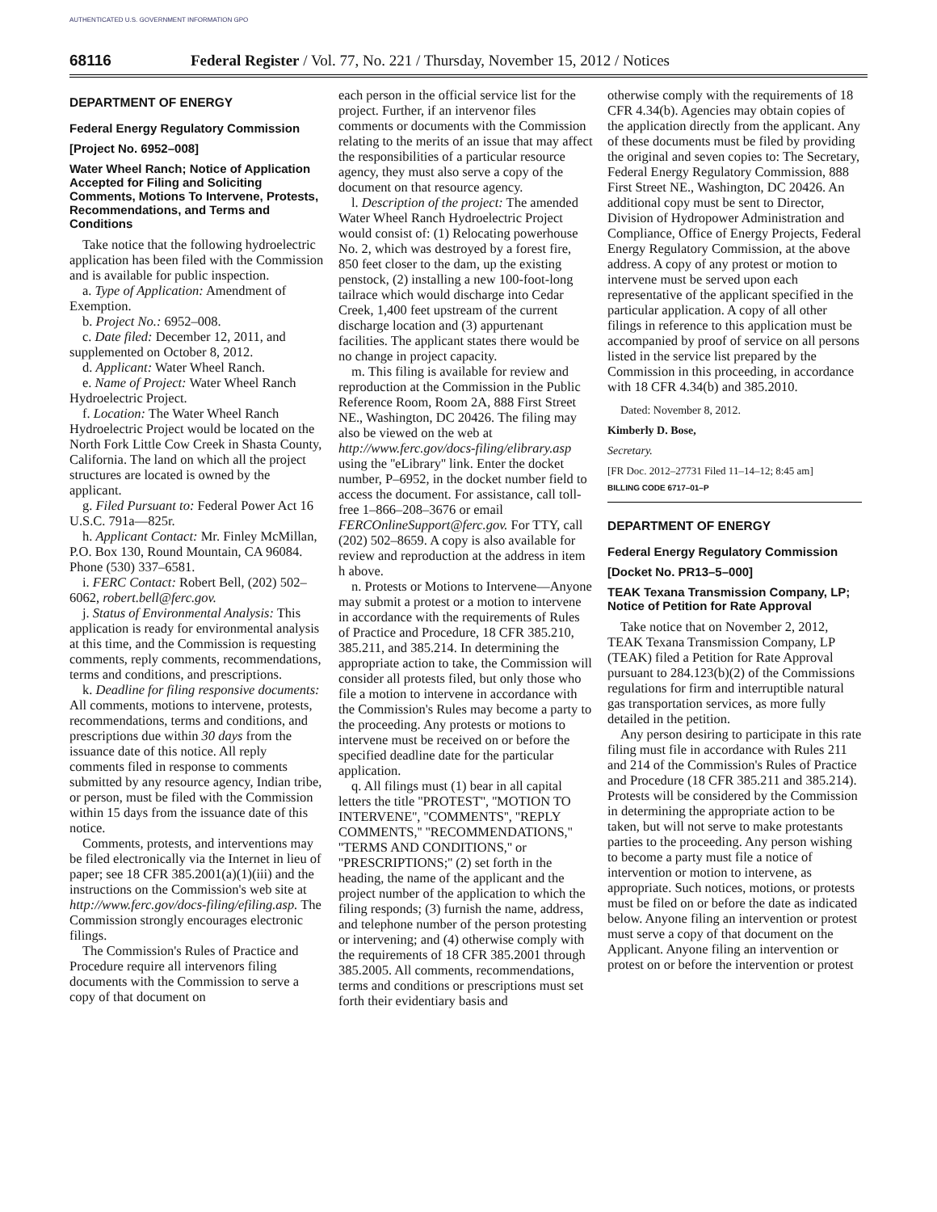AUTHENTICATED U.S. GOVERNMENT INFORMATION GPO
68116 Federal Register / Vol. 77, No. 221 / Thursday, November 15, 2012 / Notices
DEPARTMENT OF ENERGY
Federal Energy Regulatory Commission
[Project No. 6952–008]
Water Wheel Ranch; Notice of Application Accepted for Filing and Soliciting Comments, Motions To Intervene, Protests, Recommendations, and Terms and Conditions
Take notice that the following hydroelectric application has been filed with the Commission and is available for public inspection.
a. Type of Application: Amendment of Exemption.
b. Project No.: 6952–008.
c. Date filed: December 12, 2011, and supplemented on October 8, 2012.
d. Applicant: Water Wheel Ranch.
e. Name of Project: Water Wheel Ranch Hydroelectric Project.
f. Location: The Water Wheel Ranch Hydroelectric Project would be located on the North Fork Little Cow Creek in Shasta County, California. The land on which all the project structures are located is owned by the applicant.
g. Filed Pursuant to: Federal Power Act 16 U.S.C. 791a—825r.
h. Applicant Contact: Mr. Finley McMillan, P.O. Box 130, Round Mountain, CA 96084. Phone (530) 337–6581.
i. FERC Contact: Robert Bell, (202) 502–6062, robert.bell@ferc.gov.
j. Status of Environmental Analysis: This application is ready for environmental analysis at this time, and the Commission is requesting comments, reply comments, recommendations, terms and conditions, and prescriptions.
k. Deadline for filing responsive documents: All comments, motions to intervene, protests, recommendations, terms and conditions, and prescriptions due within 30 days from the issuance date of this notice. All reply comments filed in response to comments submitted by any resource agency, Indian tribe, or person, must be filed with the Commission within 15 days from the issuance date of this notice.
Comments, protests, and interventions may be filed electronically via the Internet in lieu of paper; see 18 CFR 385.2001(a)(1)(iii) and the instructions on the Commission's web site at http://www.ferc.gov/docs-filing/efiling.asp. The Commission strongly encourages electronic filings.
The Commission's Rules of Practice and Procedure require all intervenors filing documents with the Commission to serve a copy of that document on
each person in the official service list for the project. Further, if an intervenor files comments or documents with the Commission relating to the merits of an issue that may affect the responsibilities of a particular resource agency, they must also serve a copy of the document on that resource agency.
l. Description of the project: The amended Water Wheel Ranch Hydroelectric Project would consist of: (1) Relocating powerhouse No. 2, which was destroyed by a forest fire, 850 feet closer to the dam, up the existing penstock, (2) installing a new 100-foot-long tailrace which would discharge into Cedar Creek, 1,400 feet upstream of the current discharge location and (3) appurtenant facilities. The applicant states there would be no change in project capacity.
m. This filing is available for review and reproduction at the Commission in the Public Reference Room, Room 2A, 888 First Street NE., Washington, DC 20426. The filing may also be viewed on the web at http://www.ferc.gov/docs-filing/elibrary.asp using the ''eLibrary'' link. Enter the docket number, P–6952, in the docket number field to access the document. For assistance, call toll-free 1–866–208–3676 or email FERCOnlineSupport@ferc.gov. For TTY, call (202) 502–8659. A copy is also available for review and reproduction at the address in item h above.
n. Protests or Motions to Intervene—Anyone may submit a protest or a motion to intervene in accordance with the requirements of Rules of Practice and Procedure, 18 CFR 385.210, 385.211, and 385.214. In determining the appropriate action to take, the Commission will consider all protests filed, but only those who file a motion to intervene in accordance with the Commission's Rules may become a party to the proceeding. Any protests or motions to intervene must be received on or before the specified deadline date for the particular application.
q. All filings must (1) bear in all capital letters the title ''PROTEST'', ''MOTION TO INTERVENE'', ''COMMENTS'', ''REPLY COMMENTS,'' ''RECOMMENDATIONS,'' ''TERMS AND CONDITIONS,'' or ''PRESCRIPTIONS;'' (2) set forth in the heading, the name of the applicant and the project number of the application to which the filing responds; (3) furnish the name, address, and telephone number of the person protesting or intervening; and (4) otherwise comply with the requirements of 18 CFR 385.2001 through 385.2005. All comments, recommendations, terms and conditions or prescriptions must set forth their evidentiary basis and
otherwise comply with the requirements of 18 CFR 4.34(b). Agencies may obtain copies of the application directly from the applicant. Any of these documents must be filed by providing the original and seven copies to: The Secretary, Federal Energy Regulatory Commission, 888 First Street NE., Washington, DC 20426. An additional copy must be sent to Director, Division of Hydropower Administration and Compliance, Office of Energy Projects, Federal Energy Regulatory Commission, at the above address. A copy of any protest or motion to intervene must be served upon each representative of the applicant specified in the particular application. A copy of all other filings in reference to this application must be accompanied by proof of service on all persons listed in the service list prepared by the Commission in this proceeding, in accordance with 18 CFR 4.34(b) and 385.2010.
Dated: November 8, 2012.
Kimberly D. Bose,
Secretary.
[FR Doc. 2012–27731 Filed 11–14–12; 8:45 am]
BILLING CODE 6717–01–P
DEPARTMENT OF ENERGY
Federal Energy Regulatory Commission
[Docket No. PR13–5–000]
TEAK Texana Transmission Company, LP; Notice of Petition for Rate Approval
Take notice that on November 2, 2012, TEAK Texana Transmission Company, LP (TEAK) filed a Petition for Rate Approval pursuant to 284.123(b)(2) of the Commissions regulations for firm and interruptible natural gas transportation services, as more fully detailed in the petition.
Any person desiring to participate in this rate filing must file in accordance with Rules 211 and 214 of the Commission's Rules of Practice and Procedure (18 CFR 385.211 and 385.214). Protests will be considered by the Commission in determining the appropriate action to be taken, but will not serve to make protestants parties to the proceeding. Any person wishing to become a party must file a notice of intervention or motion to intervene, as appropriate. Such notices, motions, or protests must be filed on or before the date as indicated below. Anyone filing an intervention or protest must serve a copy of that document on the Applicant. Anyone filing an intervention or protest on or before the intervention or protest